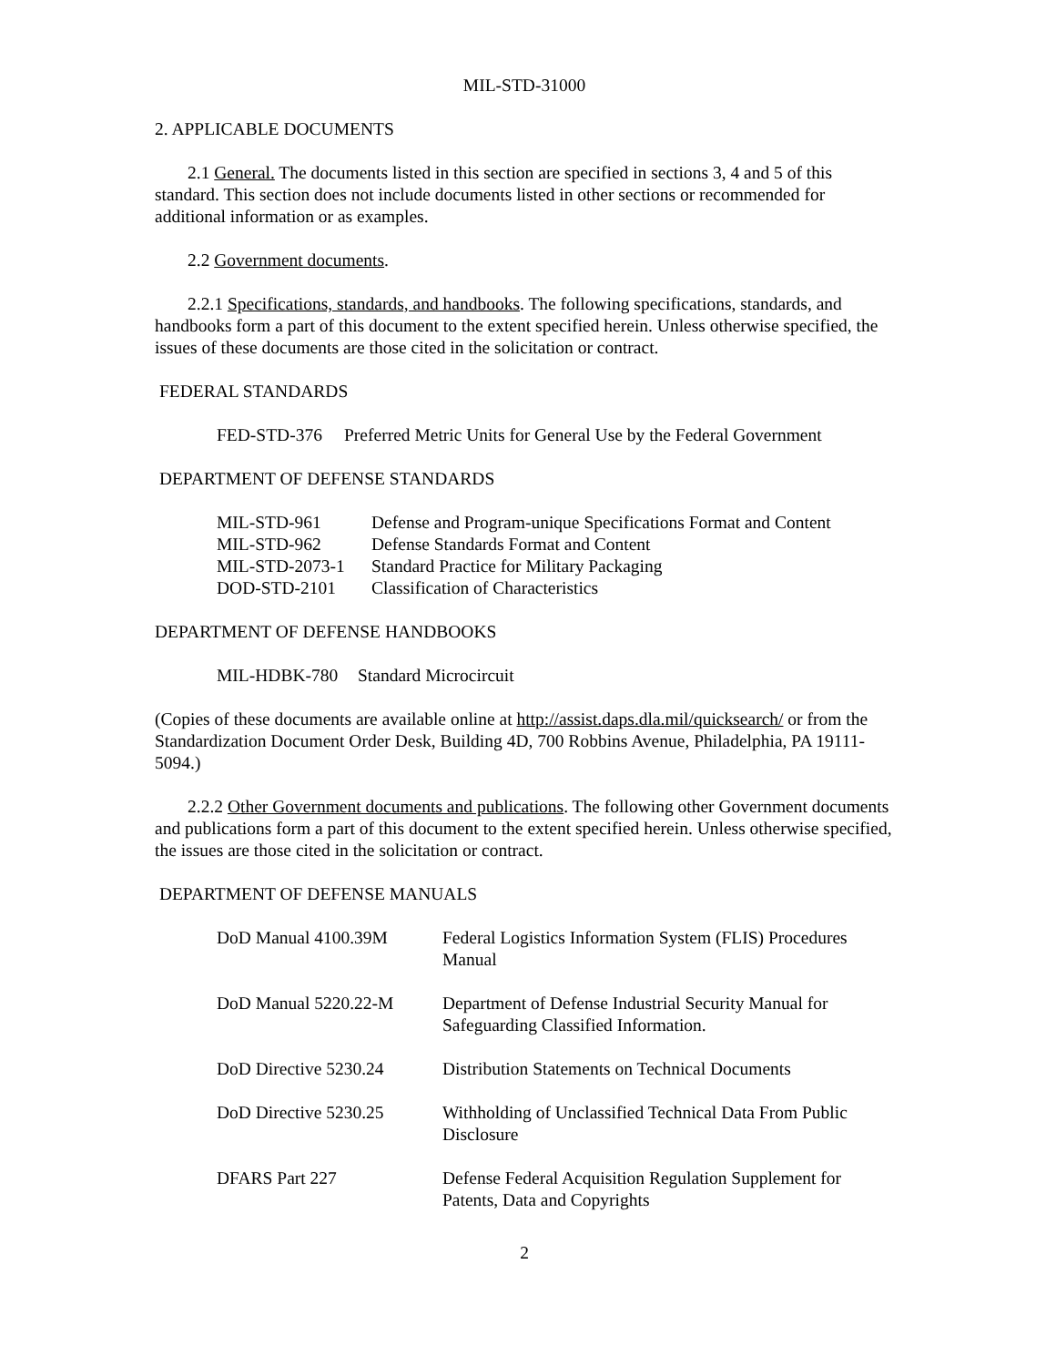MIL-STD-31000
2. APPLICABLE DOCUMENTS
2.1 General. The documents listed in this section are specified in sections 3, 4 and 5 of this standard. This section does not include documents listed in other sections or recommended for additional information or as examples.
2.2 Government documents.
2.2.1 Specifications, standards, and handbooks. The following specifications, standards, and handbooks form a part of this document to the extent specified herein. Unless otherwise specified, the issues of these documents are those cited in the solicitation or contract.
FEDERAL STANDARDS
| FED-STD-376 | Preferred Metric Units for General Use by the Federal Government |
DEPARTMENT OF DEFENSE STANDARDS
| MIL-STD-961 | Defense and Program-unique Specifications Format and Content |
| MIL-STD-962 | Defense Standards Format and Content |
| MIL-STD-2073-1 | Standard Practice for Military Packaging |
| DOD-STD-2101 | Classification of Characteristics |
DEPARTMENT OF DEFENSE HANDBOOKS
| MIL-HDBK-780 | Standard Microcircuit |
(Copies of these documents are available online at http://assist.daps.dla.mil/quicksearch/ or from the Standardization Document Order Desk, Building 4D, 700 Robbins Avenue, Philadelphia, PA 19111-5094.)
2.2.2 Other Government documents and publications. The following other Government documents and publications form a part of this document to the extent specified herein. Unless otherwise specified, the issues are those cited in the solicitation or contract.
DEPARTMENT OF DEFENSE MANUALS
| DoD Manual 4100.39M | Federal Logistics Information System (FLIS) Procedures Manual |
| DoD Manual 5220.22-M | Department of Defense Industrial Security Manual for Safeguarding Classified Information. |
| DoD Directive 5230.24 | Distribution Statements on Technical Documents |
| DoD Directive 5230.25 | Withholding of Unclassified Technical Data From Public Disclosure |
| DFARS Part 227 | Defense Federal Acquisition Regulation Supplement for Patents, Data and Copyrights |
2